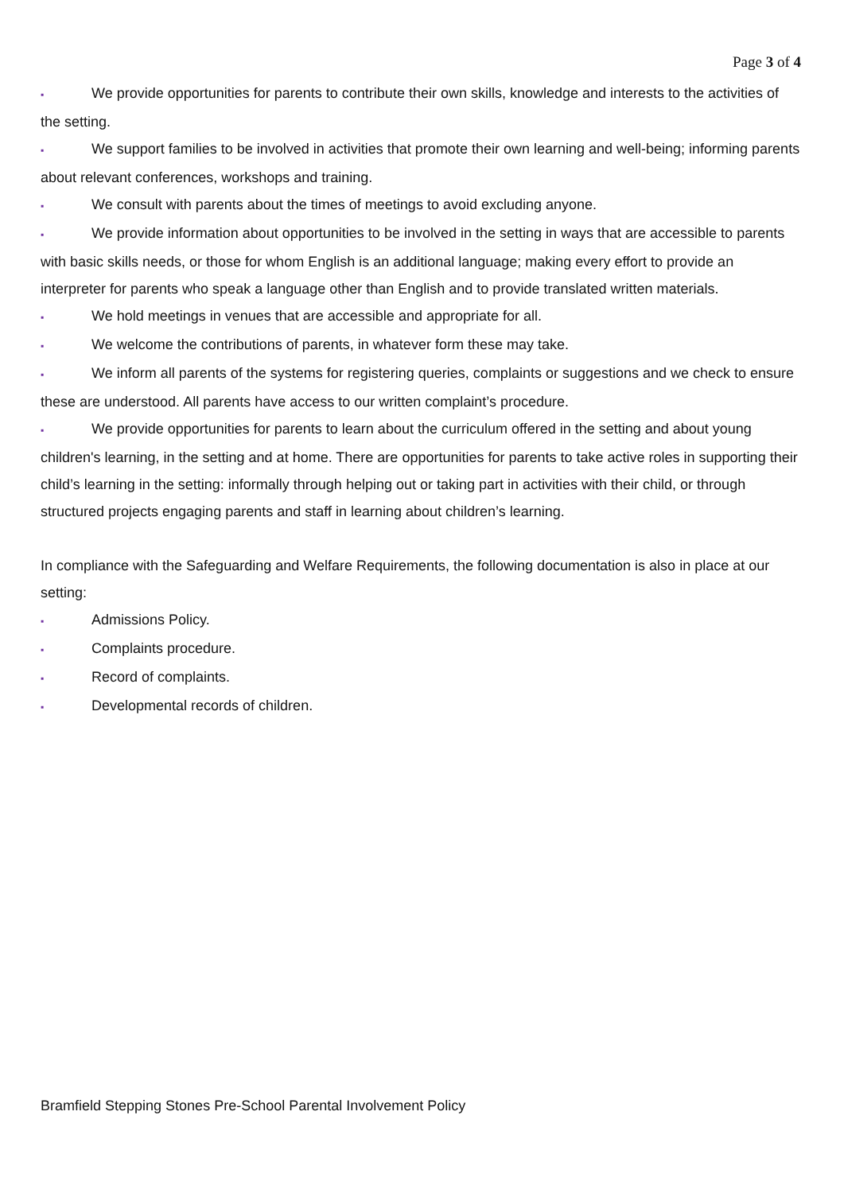Page 3 of 4
▪ We provide opportunities for parents to contribute their own skills, knowledge and interests to the activities of the setting.
▪ We support families to be involved in activities that promote their own learning and well-being; informing parents about relevant conferences, workshops and training.
▪ We consult with parents about the times of meetings to avoid excluding anyone.
▪ We provide information about opportunities to be involved in the setting in ways that are accessible to parents with basic skills needs, or those for whom English is an additional language; making every effort to provide an interpreter for parents who speak a language other than English and to provide translated written materials.
▪ We hold meetings in venues that are accessible and appropriate for all.
▪ We welcome the contributions of parents, in whatever form these may take.
▪ We inform all parents of the systems for registering queries, complaints or suggestions and we check to ensure these are understood. All parents have access to our written complaint’s procedure.
▪ We provide opportunities for parents to learn about the curriculum offered in the setting and about young children's learning, in the setting and at home. There are opportunities for parents to take active roles in supporting their child’s learning in the setting: informally through helping out or taking part in activities with their child, or through structured projects engaging parents and staff in learning about children’s learning.
In compliance with the Safeguarding and Welfare Requirements, the following documentation is also in place at our setting:
▪ Admissions Policy.
▪ Complaints procedure.
▪ Record of complaints.
▪ Developmental records of children.
Bramfield Stepping Stones Pre-School Parental Involvement Policy